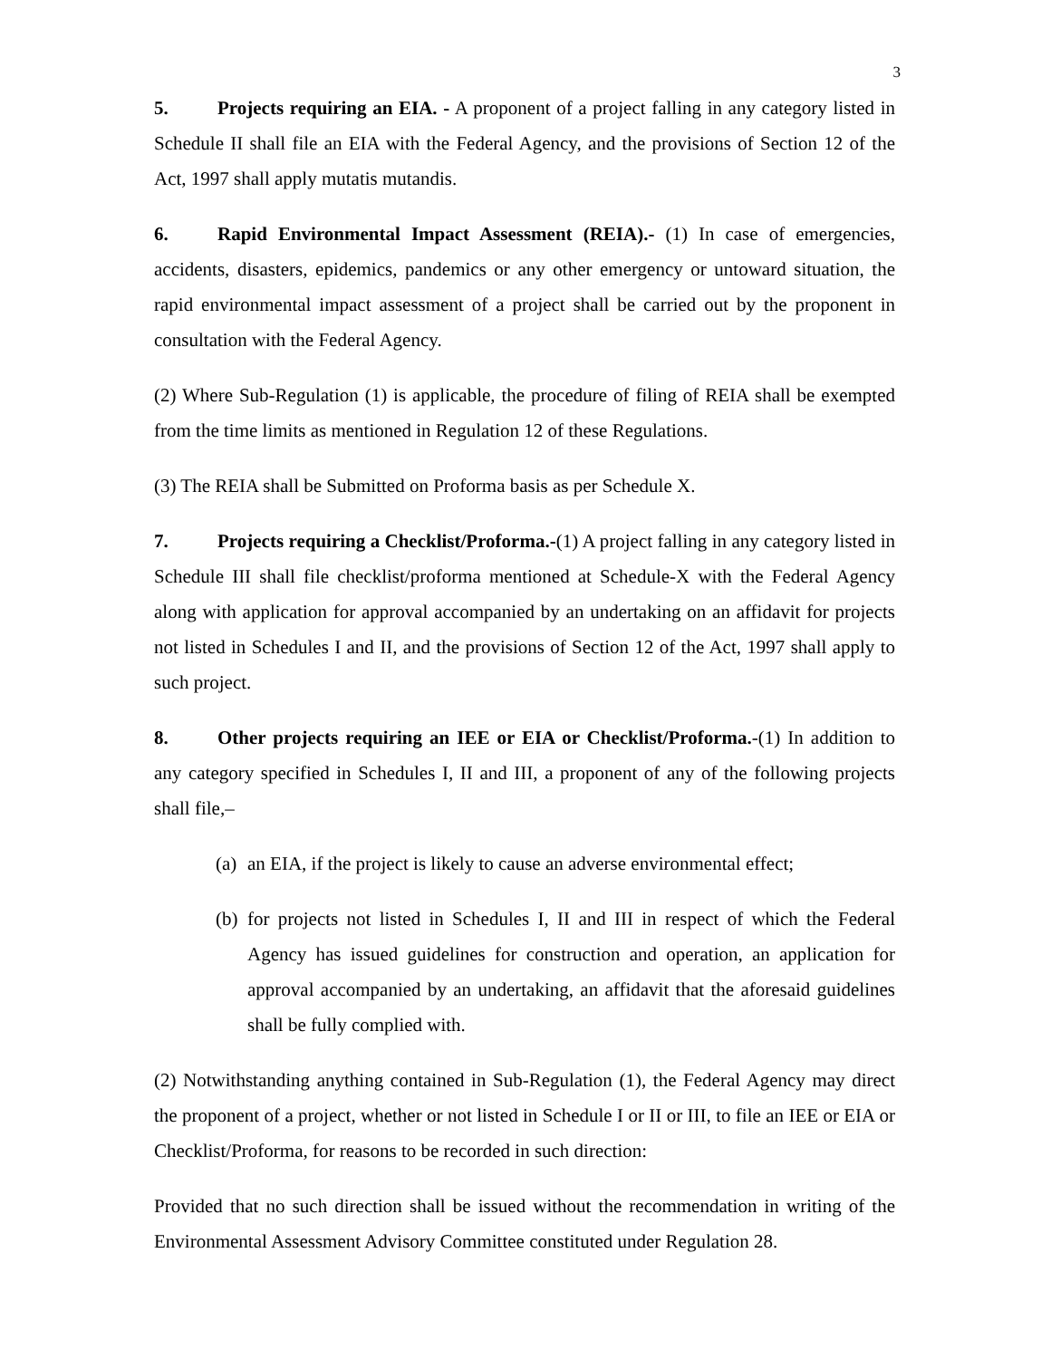3
5. Projects requiring an EIA. - A proponent of a project falling in any category listed in Schedule II shall file an EIA with the Federal Agency, and the provisions of Section 12 of the Act, 1997 shall apply mutatis mutandis.
6. Rapid Environmental Impact Assessment (REIA).- (1) In case of emergencies, accidents, disasters, epidemics, pandemics or any other emergency or untoward situation, the rapid environmental impact assessment of a project shall be carried out by the proponent in consultation with the Federal Agency.
(2) Where Sub-Regulation (1) is applicable, the procedure of filing of REIA shall be exempted from the time limits as mentioned in Regulation 12 of these Regulations.
(3) The REIA shall be Submitted on Proforma basis as per Schedule X.
7. Projects requiring a Checklist/Proforma.-(1) A project falling in any category listed in Schedule III shall file checklist/proforma mentioned at Schedule-X with the Federal Agency along with application for approval accompanied by an undertaking on an affidavit for projects not listed in Schedules I and II, and the provisions of Section 12 of the Act, 1997 shall apply to such project.
8. Other projects requiring an IEE or EIA or Checklist/Proforma.-(1) In addition to any category specified in Schedules I, II and III, a proponent of any of the following projects shall file,–
(a) an EIA, if the project is likely to cause an adverse environmental effect;
(b) for projects not listed in Schedules I, II and III in respect of which the Federal Agency has issued guidelines for construction and operation, an application for approval accompanied by an undertaking, an affidavit that the aforesaid guidelines shall be fully complied with.
(2) Notwithstanding anything contained in Sub-Regulation (1), the Federal Agency may direct the proponent of a project, whether or not listed in Schedule I or II or III, to file an IEE or EIA or Checklist/Proforma, for reasons to be recorded in such direction:
Provided that no such direction shall be issued without the recommendation in writing of the Environmental Assessment Advisory Committee constituted under Regulation 28.